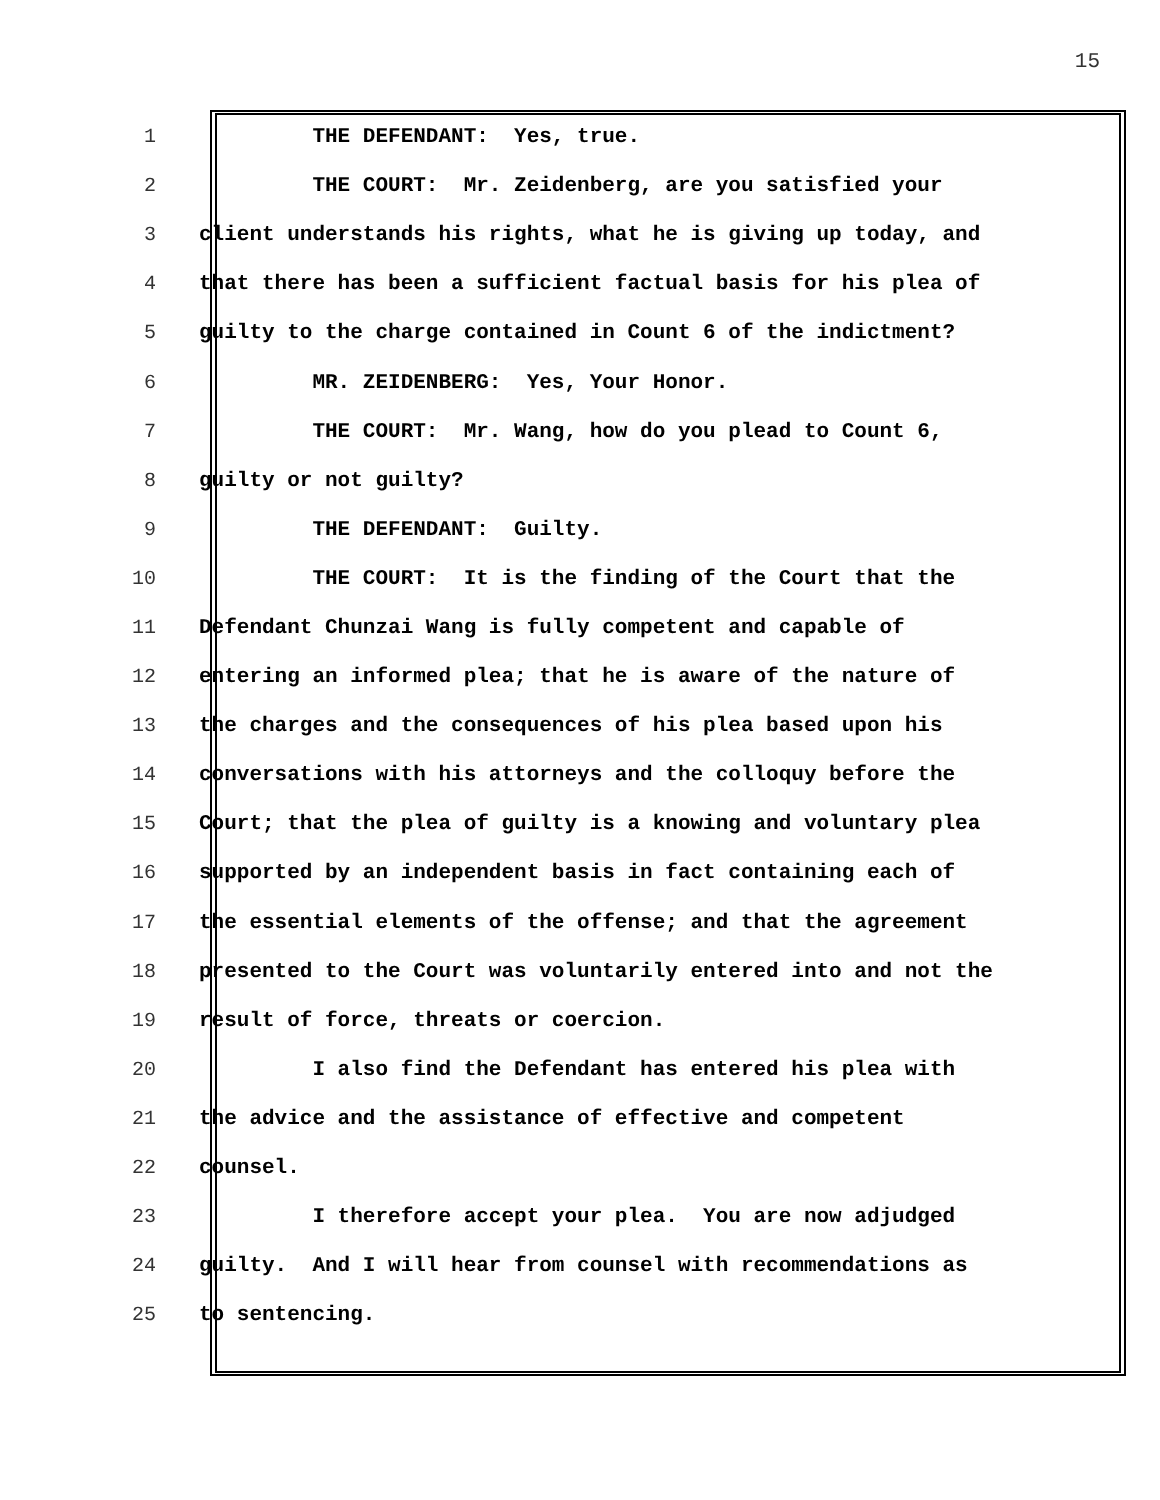15
1 THE DEFENDANT: Yes, true.
2 THE COURT: Mr. Zeidenberg, are you satisfied your
3 client understands his rights, what he is giving up today, and
4 that there has been a sufficient factual basis for his plea of
5 guilty to the charge contained in Count 6 of the indictment?
6 MR. ZEIDENBERG: Yes, Your Honor.
7 THE COURT: Mr. Wang, how do you plead to Count 6,
8 guilty or not guilty?
9 THE DEFENDANT: Guilty.
10 THE COURT: It is the finding of the Court that the
11 Defendant Chunzai Wang is fully competent and capable of
12 entering an informed plea; that he is aware of the nature of
13 the charges and the consequences of his plea based upon his
14 conversations with his attorneys and the colloquy before the
15 Court; that the plea of guilty is a knowing and voluntary plea
16 supported by an independent basis in fact containing each of
17 the essential elements of the offense; and that the agreement
18 presented to the Court was voluntarily entered into and not the
19 result of force, threats or coercion.
20 I also find the Defendant has entered his plea with
21 the advice and the assistance of effective and competent
22 counsel.
23 I therefore accept your plea. You are now adjudged
24 guilty. And I will hear from counsel with recommendations as
25 to sentencing.